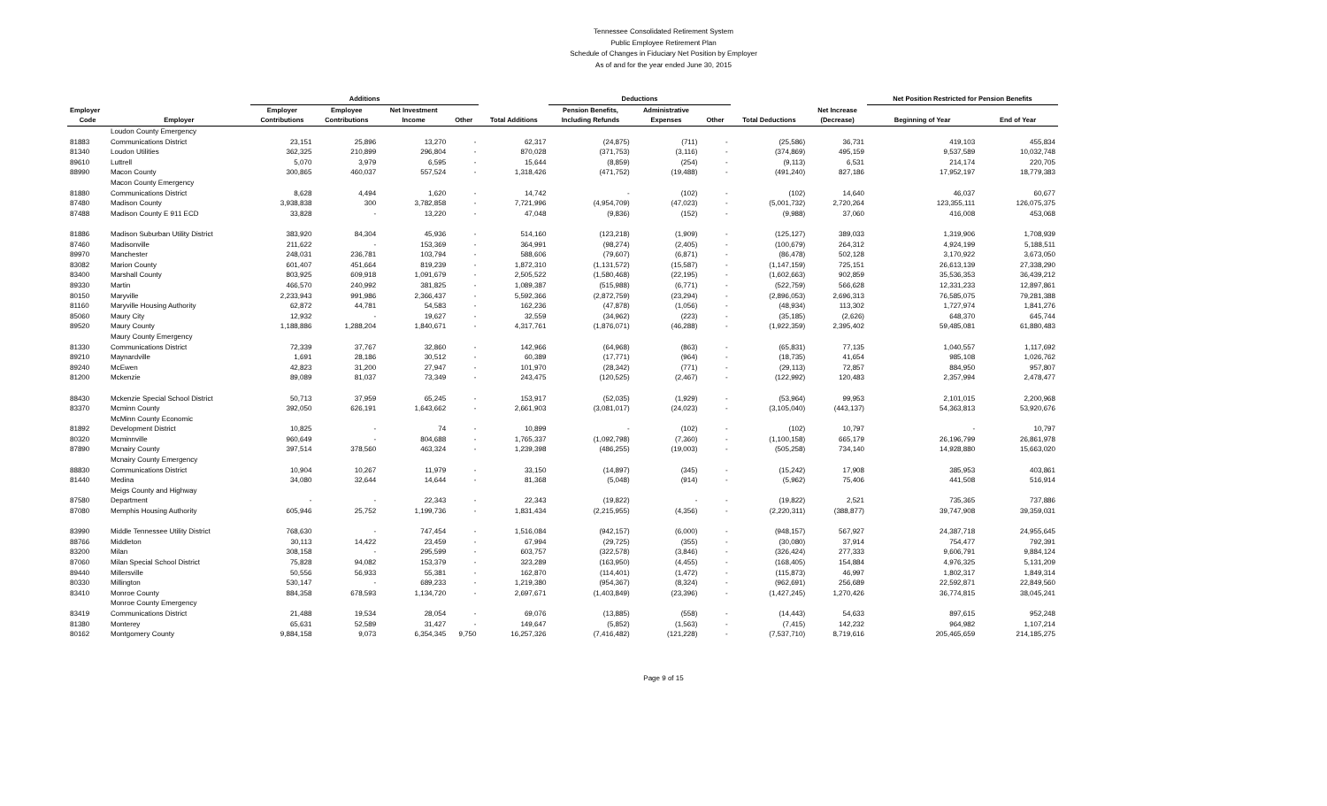Tennessee Consolidated Retirement System
Public Employee Retirement Plan
Schedule of Changes in Fiduciary Net Position by Employer
As of and for the year ended June 30, 2015
| | | Additions | | | | | Deductions | | | | | Net Position Restricted for Pension Benefits | |
| --- | --- | --- | --- | --- | --- | --- | --- | --- | --- | --- | --- | --- | --- |
| Employer | | Employer | Employee | Net Investment | | | Pension Benefits, | Administrative | | | Net Increase | | |
| Code | Employer | Contributions | Contributions | Income | Other | Total Additions | Including Refunds | Expenses | Other | Total Deductions | (Decrease) | Beginning of Year | End of Year |
| | Loudon County Emergency | | | | | | | | | | | | |
| 81883 | Communications District | 23,151 | 25,896 | 13,270 | - | 62,317 | (24,875) | (711) | - | (25,586) | 36,731 | 419,103 | 455,834 |
| 81340 | Loudon Utilities | 362,325 | 210,899 | 296,804 | - | 870,028 | (371,753) | (3,116) | - | (374,869) | 495,159 | 9,537,589 | 10,032,748 |
| 89610 | Luttrell | 5,070 | 3,979 | 6,595 | - | 15,644 | (8,859) | (254) | - | (9,113) | 6,531 | 214,174 | 220,705 |
| 88990 | Macon County | 300,865 | 460,037 | 557,524 | - | 1,318,426 | (471,752) | (19,488) | - | (491,240) | 827,186 | 17,952,197 | 18,779,383 |
| | Macon County Emergency | | | | | | | | | | | | |
| 81880 | Communications District | 8,628 | 4,494 | 1,620 | - | 14,742 | - | (102) | - | (102) | 14,640 | 46,037 | 60,677 |
| 87480 | Madison County | 3,938,838 | 300 | 3,782,858 | - | 7,721,996 | (4,954,709) | (47,023) | - | (5,001,732) | 2,720,264 | 123,355,111 | 126,075,375 |
| 87488 | Madison County E 911 ECD | 33,828 | - | 13,220 | - | 47,048 | (9,836) | (152) | - | (9,988) | 37,060 | 416,008 | 453,068 |
| 81886 | Madison Suburban Utility District | 383,920 | 84,304 | 45,936 | - | 514,160 | (123,218) | (1,909) | - | (125,127) | 389,033 | 1,319,906 | 1,708,939 |
| 87460 | Madisonville | 211,622 | - | 153,369 | - | 364,991 | (98,274) | (2,405) | - | (100,679) | 264,312 | 4,924,199 | 5,188,511 |
| 89970 | Manchester | 248,031 | 236,781 | 103,794 | - | 588,606 | (79,607) | (6,871) | - | (86,478) | 502,128 | 3,170,922 | 3,673,050 |
| 83082 | Marion County | 601,407 | 451,664 | 819,239 | - | 1,872,310 | (1,131,572) | (15,587) | - | (1,147,159) | 725,151 | 26,613,139 | 27,338,290 |
| 83400 | Marshall County | 803,925 | 609,918 | 1,091,679 | - | 2,505,522 | (1,580,468) | (22,195) | - | (1,602,663) | 902,859 | 35,536,353 | 36,439,212 |
| 89330 | Martin | 466,570 | 240,992 | 381,825 | - | 1,089,387 | (515,988) | (6,771) | - | (522,759) | 566,628 | 12,331,233 | 12,897,861 |
| 80150 | Maryville | 2,233,943 | 991,986 | 2,366,437 | - | 5,592,366 | (2,872,759) | (23,294) | - | (2,896,053) | 2,696,313 | 76,585,075 | 79,281,388 |
| 81160 | Maryville Housing Authority | 62,872 | 44,781 | 54,583 | - | 162,236 | (47,878) | (1,056) | - | (48,934) | 113,302 | 1,727,974 | 1,841,276 |
| 85060 | Maury City | 12,932 | - | 19,627 | - | 32,559 | (34,962) | (223) | - | (35,185) | (2,626) | 648,370 | 645,744 |
| 89520 | Maury County | 1,188,886 | 1,288,204 | 1,840,671 | - | 4,317,761 | (1,876,071) | (46,288) | - | (1,922,359) | 2,395,402 | 59,485,081 | 61,880,483 |
| | Maury County Emergency | | | | | | | | | | | | |
| 81330 | Communications District | 72,339 | 37,767 | 32,860 | - | 142,966 | (64,968) | (863) | - | (65,831) | 77,135 | 1,040,557 | 1,117,692 |
| 89210 | Maynardville | 1,691 | 28,186 | 30,512 | - | 60,389 | (17,771) | (964) | - | (18,735) | 41,654 | 985,108 | 1,026,762 |
| 89240 | McEwen | 42,823 | 31,200 | 27,947 | - | 101,970 | (28,342) | (771) | - | (29,113) | 72,857 | 884,950 | 957,807 |
| 81200 | Mckenzie | 89,089 | 81,037 | 73,349 | - | 243,475 | (120,525) | (2,467) | - | (122,992) | 120,483 | 2,357,994 | 2,478,477 |
| 88430 | Mckenzie Special School District | 50,713 | 37,959 | 65,245 | - | 153,917 | (52,035) | (1,929) | - | (53,964) | 99,953 | 2,101,015 | 2,200,968 |
| 83370 | Mcminn County | 392,050 | 626,191 | 1,643,662 | - | 2,661,903 | (3,081,017) | (24,023) | - | (3,105,040) | (443,137) | 54,363,813 | 53,920,676 |
| | McMinn County Economic | | | | | | | | | | | | |
| 81892 | Development District | 10,825 | - | 74 | - | 10,899 | - | (102) | - | (102) | 10,797 | - | 10,797 |
| 80320 | Mcminnville | 960,649 | - | 804,688 | - | 1,765,337 | (1,092,798) | (7,360) | - | (1,100,158) | 665,179 | 26,196,799 | 26,861,978 |
| 87890 | Mcnairy County | 397,514 | 378,560 | 463,324 | - | 1,239,398 | (486,255) | (19,003) | - | (505,258) | 734,140 | 14,928,880 | 15,663,020 |
| | Mcnairy County Emergency | | | | | | | | | | | | |
| 88830 | Communications District | 10,904 | 10,267 | 11,979 | - | 33,150 | (14,897) | (345) | - | (15,242) | 17,908 | 385,953 | 403,861 |
| 81440 | Medina | 34,080 | 32,644 | 14,644 | - | 81,368 | (5,048) | (914) | - | (5,962) | 75,406 | 441,508 | 516,914 |
| | Meigs County and Highway | | | | | | | | | | | | |
| 87580 | Department | - | - | 22,343 | - | 22,343 | (19,822) | - | - | (19,822) | 2,521 | 735,365 | 737,886 |
| 87080 | Memphis Housing Authority | 605,946 | 25,752 | 1,199,736 | - | 1,831,434 | (2,215,955) | (4,356) | - | (2,220,311) | (388,877) | 39,747,908 | 39,359,031 |
| 83990 | Middle Tennessee Utility District | 768,630 | - | 747,454 | - | 1,516,084 | (942,157) | (6,000) | - | (948,157) | 567,927 | 24,387,718 | 24,955,645 |
| 88766 | Middleton | 30,113 | 14,422 | 23,459 | - | 67,994 | (29,725) | (355) | - | (30,080) | 37,914 | 754,477 | 792,391 |
| 83200 | Milan | 308,158 | - | 295,599 | - | 603,757 | (322,578) | (3,846) | - | (326,424) | 277,333 | 9,606,791 | 9,884,124 |
| 87060 | Milan Special School District | 75,828 | 94,082 | 153,379 | - | 323,289 | (163,950) | (4,455) | - | (168,405) | 154,884 | 4,976,325 | 5,131,209 |
| 89440 | Millersville | 50,556 | 56,933 | 55,381 | - | 162,870 | (114,401) | (1,472) | - | (115,873) | 46,997 | 1,802,317 | 1,849,314 |
| 80330 | Millington | 530,147 | - | 689,233 | - | 1,219,380 | (954,367) | (8,324) | - | (962,691) | 256,689 | 22,592,871 | 22,849,560 |
| 83410 | Monroe County | 884,358 | 678,593 | 1,134,720 | - | 2,697,671 | (1,403,849) | (23,396) | - | (1,427,245) | 1,270,426 | 36,774,815 | 38,045,241 |
| | Monroe County Emergency | | | | | | | | | | | | |
| 83419 | Communications District | 21,488 | 19,534 | 28,054 | - | 69,076 | (13,885) | (558) | - | (14,443) | 54,633 | 897,615 | 952,248 |
| 81380 | Monterey | 65,631 | 52,589 | 31,427 | - | 149,647 | (5,852) | (1,563) | - | (7,415) | 142,232 | 964,982 | 1,107,214 |
| 80162 | Montgomery County | 9,884,158 | 9,073 | 6,354,345 | 9,750 | 16,257,326 | (7,416,482) | (121,228) | - | (7,537,710) | 8,719,616 | 205,465,659 | 214,185,275 |
Page 9 of 15